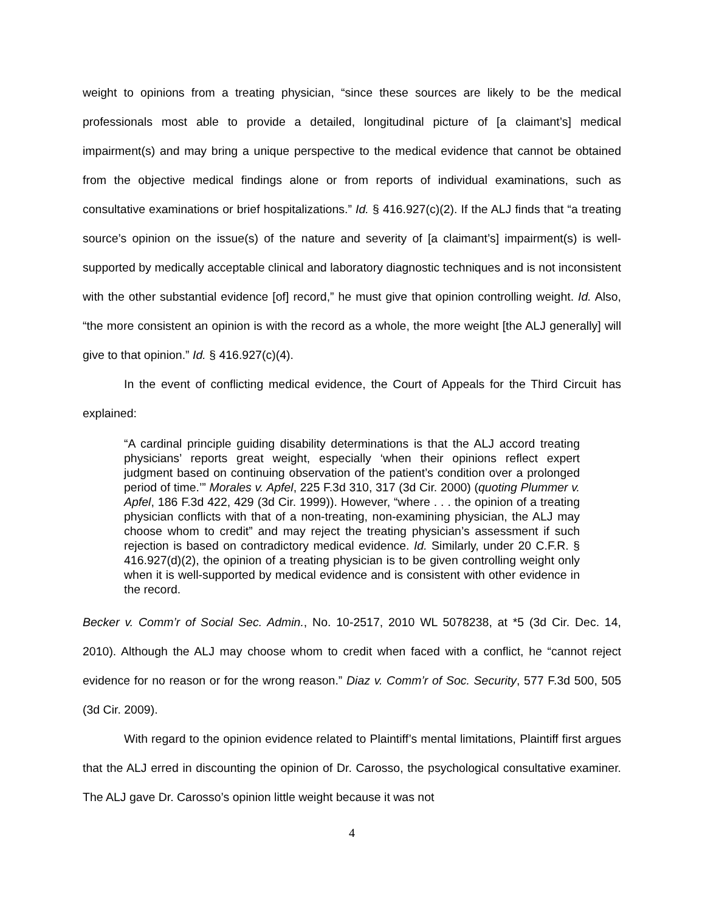weight to opinions from a treating physician, “since these sources are likely to be the medical professionals most able to provide a detailed, longitudinal picture of [a claimant’s] medical impairment(s) and may bring a unique perspective to the medical evidence that cannot be obtained from the objective medical findings alone or from reports of individual examinations, such as consultative examinations or brief hospitalizations.” Id. § 416.927(c)(2). If the ALJ finds that “a treating source’s opinion on the issue(s) of the nature and severity of [a claimant’s] impairment(s) is well-supported by medically acceptable clinical and laboratory diagnostic techniques and is not inconsistent with the other substantial evidence [of] record,” he must give that opinion controlling weight. Id. Also, “the more consistent an opinion is with the record as a whole, the more weight [the ALJ generally] will give to that opinion.” Id. § 416.927(c)(4).
In the event of conflicting medical evidence, the Court of Appeals for the Third Circuit has explained:
“A cardinal principle guiding disability determinations is that the ALJ accord treating physicians’ reports great weight, especially ‘when their opinions reflect expert judgment based on continuing observation of the patient’s condition over a prolonged period of time.’” Morales v. Apfel, 225 F.3d 310, 317 (3d Cir. 2000) (quoting Plummer v. Apfel, 186 F.3d 422, 429 (3d Cir. 1999)). However, “where . . . the opinion of a treating physician conflicts with that of a non-treating, non-examining physician, the ALJ may choose whom to credit” and may reject the treating physician’s assessment if such rejection is based on contradictory medical evidence. Id. Similarly, under 20 C.F.R. § 416.927(d)(2), the opinion of a treating physician is to be given controlling weight only when it is well-supported by medical evidence and is consistent with other evidence in the record.
Becker v. Comm’r of Social Sec. Admin., No. 10-2517, 2010 WL 5078238, at *5 (3d Cir. Dec. 14, 2010). Although the ALJ may choose whom to credit when faced with a conflict, he “cannot reject evidence for no reason or for the wrong reason.” Diaz v. Comm’r of Soc. Security, 577 F.3d 500, 505 (3d Cir. 2009).
With regard to the opinion evidence related to Plaintiff’s mental limitations, Plaintiff first argues that the ALJ erred in discounting the opinion of Dr. Carosso, the psychological consultative examiner. The ALJ gave Dr. Carosso’s opinion little weight because it was not
4